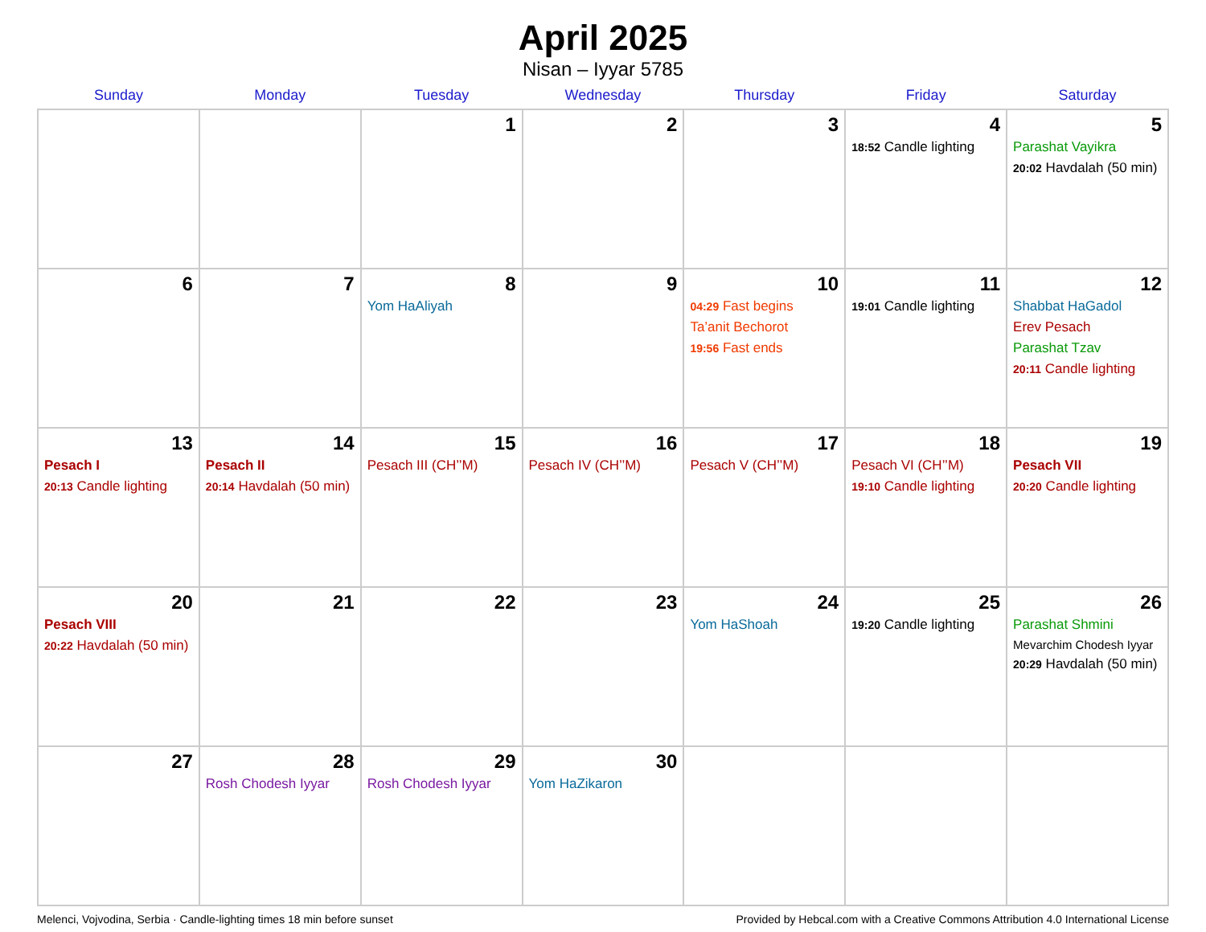April 2025
Nisan – Iyyar 5785
| Sunday | Monday | Tuesday | Wednesday | Thursday | Friday | Saturday |
| --- | --- | --- | --- | --- | --- | --- |
| | | 1 | 2 | 3 | 4 18:52 Candle lighting | 5 Parashat Vayikra 20:02 Havdalah (50 min) |
| 6 | 7 | 8 Yom HaAliyah | 9 | 10 04:29 Fast begins Ta’anit Bechorot 19:56 Fast ends | 11 19:01 Candle lighting | 12 Shabbat HaGadol Erev Pesach Parashat Tzav 20:11 Candle lighting |
| 13 Pesach I 20:13 Candle lighting | 14 Pesach II 20:14 Havdalah (50 min) | 15 Pesach III (CH’’M) | 16 Pesach IV (CH’’M) | 17 Pesach V (CH’’M) | 18 Pesach VI (CH’’M) 19:10 Candle lighting | 19 Pesach VII 20:20 Candle lighting |
| 20 Pesach VIII 20:22 Havdalah (50 min) | 21 | 22 | 23 | 24 Yom HaShoah | 25 19:20 Candle lighting | 26 Parashat Shmini Mevarchim Chodesh Iyyar 20:29 Havdalah (50 min) |
| 27 | 28 Rosh Chodesh Iyyar | 29 Rosh Chodesh Iyyar | 30 Yom HaZikaron | | | |
Melenci, Vojvodina, Serbia · Candle-lighting times 18 min before sunset Provided by Hebcal.com with a Creative Commons Attribution 4.0 International License